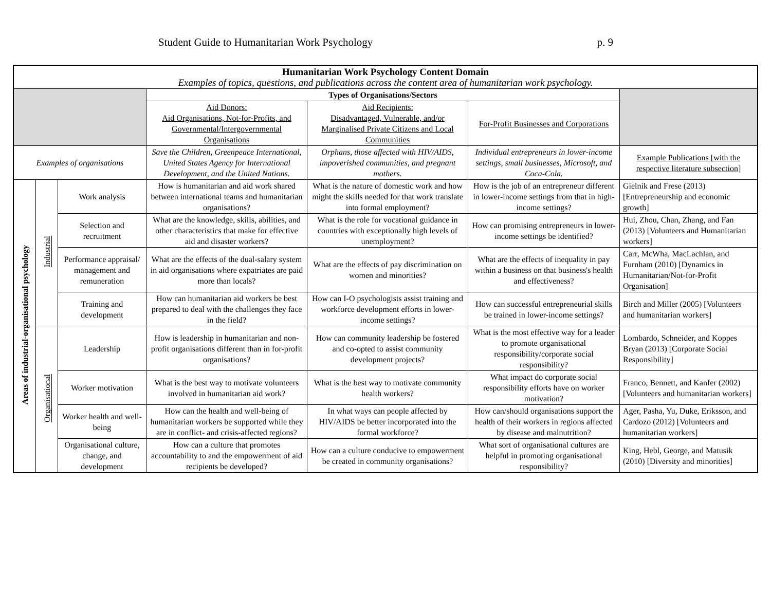Student Guide to Humanitarian Work Psychology p. 9
| Humanitarian Work Psychology Content Domain Examples of topics, questions, and publications across the content area of humanitarian work psychology. | | | | | | |
| --- | --- | --- | --- | --- | --- | --- |
| | | | Types of Organisations/Sectors | | | |
| | | | Aid Donors: Aid Organisations, Not-for-Profits, and Governmental/Intergovernmental Organisations | Aid Recipients: Disadvantaged, Vulnerable, and/or Marginalised Private Citizens and Local Communities | For-Profit Businesses and Corporations | |
| Examples of organisations | | | Save the Children, Greenpeace International, United States Agency for International Development, and the United Nations. | Orphans, those affected with HIV/AIDS, impoverished communities, and pregnant mothers. | Individual entrepreneurs in lower-income settings, small businesses, Microsoft, and Coca-Cola. | Example Publications [with the respective literature subsection] |
| Areas of industrial-organisational psychology | Industrial | Work analysis | How is humanitarian and aid work shared between international teams and humanitarian organisations? | What is the nature of domestic work and how might the skills needed for that work translate into formal employment? | How is the job of an entrepreneur different in lower-income settings from that in high-income settings? | Gielnik and Frese (2013) [Entrepreneurship and economic growth] |
| | | Selection and recruitment | What are the knowledge, skills, abilities, and other characteristics that make for effective aid and disaster workers? | What is the role for vocational guidance in countries with exceptionally high levels of unemployment? | How can promising entrepreneurs in lower-income settings be identified? | Hui, Zhou, Chan, Zhang, and Fan (2013) [Volunteers and Humanitarian workers] |
| | | Performance appraisal/ management and remuneration | What are the effects of the dual-salary system in aid organisations where expatriates are paid more than locals? | What are the effects of pay discrimination on women and minorities? | What are the effects of inequality in pay within a business on that business's health and effectiveness? | Carr, McWha, MacLachlan, and Furnham (2010) [Dynamics in Humanitarian/Not-for-Profit Organisation] |
| | | Training and development | How can humanitarian aid workers be best prepared to deal with the challenges they face in the field? | How can I-O psychologists assist training and workforce development efforts in lower-income settings? | How can successful entrepreneurial skills be trained in lower-income settings? | Birch and Miller (2005) [Volunteers and humanitarian workers] |
| | Organisational | Leadership | How is leadership in humanitarian and non-profit organisations different than in for-profit organisations? | How can community leadership be fostered and co-opted to assist community development projects? | What is the most effective way for a leader to promote organisational responsibility/corporate social responsibility? | Lombardo, Schneider, and Koppes Bryan (2013) [Corporate Social Responsibility] |
| | | Worker motivation | What is the best way to motivate volunteers involved in humanitarian aid work? | What is the best way to motivate community health workers? | What impact do corporate social responsibility efforts have on worker motivation? | Franco, Bennett, and Kanfer (2002) [Volunteers and humanitarian workers] |
| | | Worker health and well-being | How can the health and well-being of humanitarian workers be supported while they are in conflict- and crisis-affected regions? | In what ways can people affected by HIV/AIDS be better incorporated into the formal workforce? | How can/should organisations support the health of their workers in regions affected by disease and malnutrition? | Ager, Pasha, Yu, Duke, Eriksson, and Cardozo (2012) [Volunteers and humanitarian workers] |
| | | Organisational culture, change, and development | How can a culture that promotes accountability to and the empowerment of aid recipients be developed? | How can a culture conducive to empowerment be created in community organisations? | What sort of organisational cultures are helpful in promoting organisational responsibility? | King, Hebl, George, and Matusik (2010) [Diversity and minorities] |